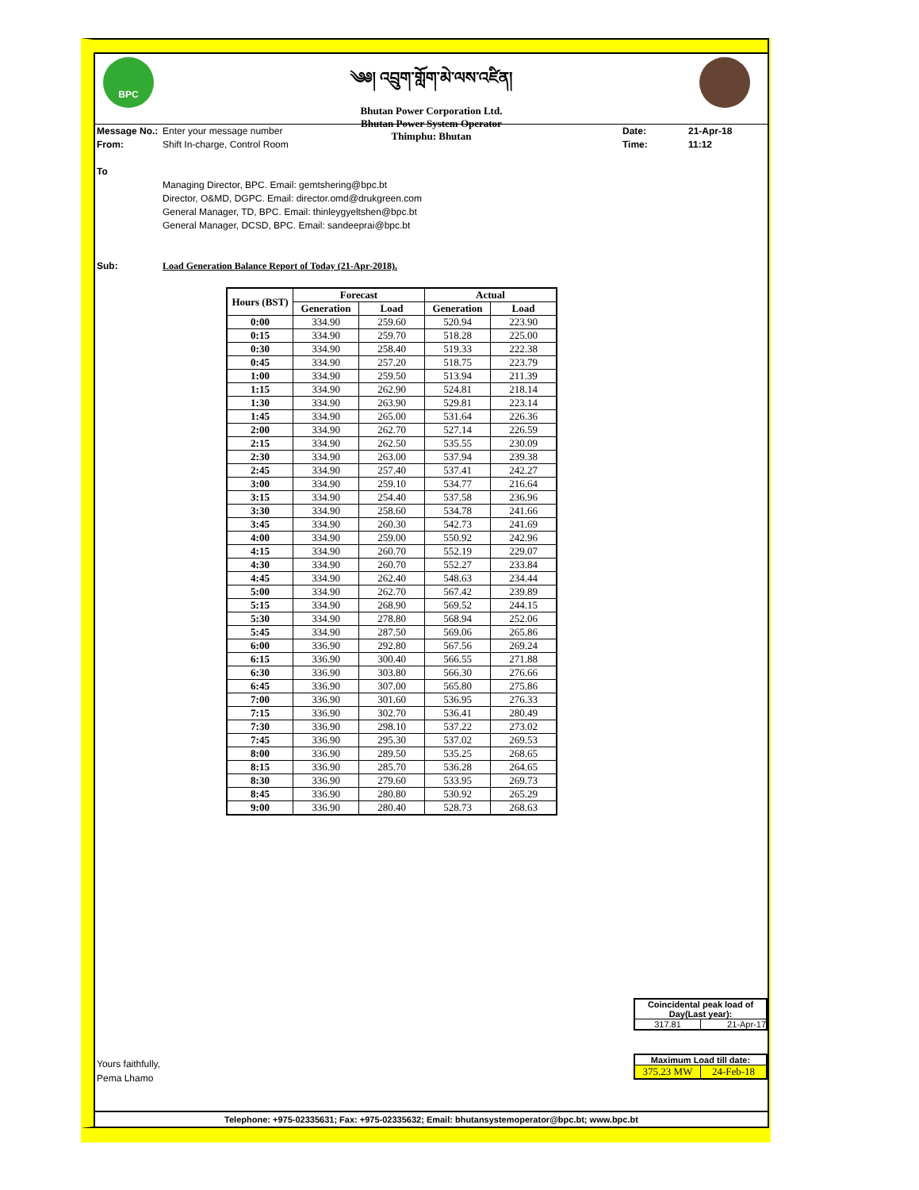BPC
༄༅། འབྲུག་གློག་མེ་ལས་འཛིན།
Bhutan Power Corporation Ltd.
Bhutan Power System Operator
Thimphu: Bhutan
Message No.: Enter your message number Date: 21-Apr-18
From: Shift In-charge, Control Room Time: 11:12
To
Managing Director, BPC. Email: gemtshering@bpc.bt
Director, O&MD, DGPC. Email: director.omd@drukgreen.com
General Manager, TD, BPC. Email: thinleygyeltshen@bpc.bt
General Manager, DCSD, BPC. Email: sandeeprai@bpc.bt
Sub: Load Generation Balance Report of Today (21-Apr-2018).
| Hours (BST) | Forecast | | Actual | |
| --- | --- | --- | --- | --- |
| | Generation | Load | Generation | Load |
| 0:00 | 334.90 | 259.60 | 520.94 | 223.90 |
| 0:15 | 334.90 | 259.70 | 518.28 | 225.00 |
| 0:30 | 334.90 | 258.40 | 519.33 | 222.38 |
| 0:45 | 334.90 | 257.20 | 518.75 | 223.79 |
| 1:00 | 334.90 | 259.50 | 513.94 | 211.39 |
| 1:15 | 334.90 | 262.90 | 524.81 | 218.14 |
| 1:30 | 334.90 | 263.90 | 529.81 | 223.14 |
| 1:45 | 334.90 | 265.00 | 531.64 | 226.36 |
| 2:00 | 334.90 | 262.70 | 527.14 | 226.59 |
| 2:15 | 334.90 | 262.50 | 535.55 | 230.09 |
| 2:30 | 334.90 | 263.00 | 537.94 | 239.38 |
| 2:45 | 334.90 | 257.40 | 537.41 | 242.27 |
| 3:00 | 334.90 | 259.10 | 534.77 | 216.64 |
| 3:15 | 334.90 | 254.40 | 537.58 | 236.96 |
| 3:30 | 334.90 | 258.60 | 534.78 | 241.66 |
| 3:45 | 334.90 | 260.30 | 542.73 | 241.69 |
| 4:00 | 334.90 | 259.00 | 550.92 | 242.96 |
| 4:15 | 334.90 | 260.70 | 552.19 | 229.07 |
| 4:30 | 334.90 | 260.70 | 552.27 | 233.84 |
| 4:45 | 334.90 | 262.40 | 548.63 | 234.44 |
| 5:00 | 334.90 | 262.70 | 567.42 | 239.89 |
| 5:15 | 334.90 | 268.90 | 569.52 | 244.15 |
| 5:30 | 334.90 | 278.80 | 568.94 | 252.06 |
| 5:45 | 334.90 | 287.50 | 569.06 | 265.86 |
| 6:00 | 336.90 | 292.80 | 567.56 | 269.24 |
| 6:15 | 336.90 | 300.40 | 566.55 | 271.88 |
| 6:30 | 336.90 | 303.80 | 566.30 | 276.66 |
| 6:45 | 336.90 | 307.00 | 565.80 | 275.86 |
| 7:00 | 336.90 | 301.60 | 536.95 | 276.33 |
| 7:15 | 336.90 | 302.70 | 536.41 | 280.49 |
| 7:30 | 336.90 | 298.10 | 537.22 | 273.02 |
| 7:45 | 336.90 | 295.30 | 537.02 | 269.53 |
| 8:00 | 336.90 | 289.50 | 535.25 | 268.65 |
| 8:15 | 336.90 | 285.70 | 536.28 | 264.65 |
| 8:30 | 336.90 | 279.60 | 533.95 | 269.73 |
| 8:45 | 336.90 | 280.80 | 530.92 | 265.29 |
| 9:00 | 336.90 | 280.40 | 528.73 | 268.63 |
Coincidental peak load of Day(Last year):
317.81 21-Apr-17
Maximum Load till date:
375.23 MW 24-Feb-18
Yours faithfully,
Pema Lhamo
Telephone: +975-02335631; Fax: +975-02335632; Email: bhutansystemoperator@bpc.bt; www.bpc.bt